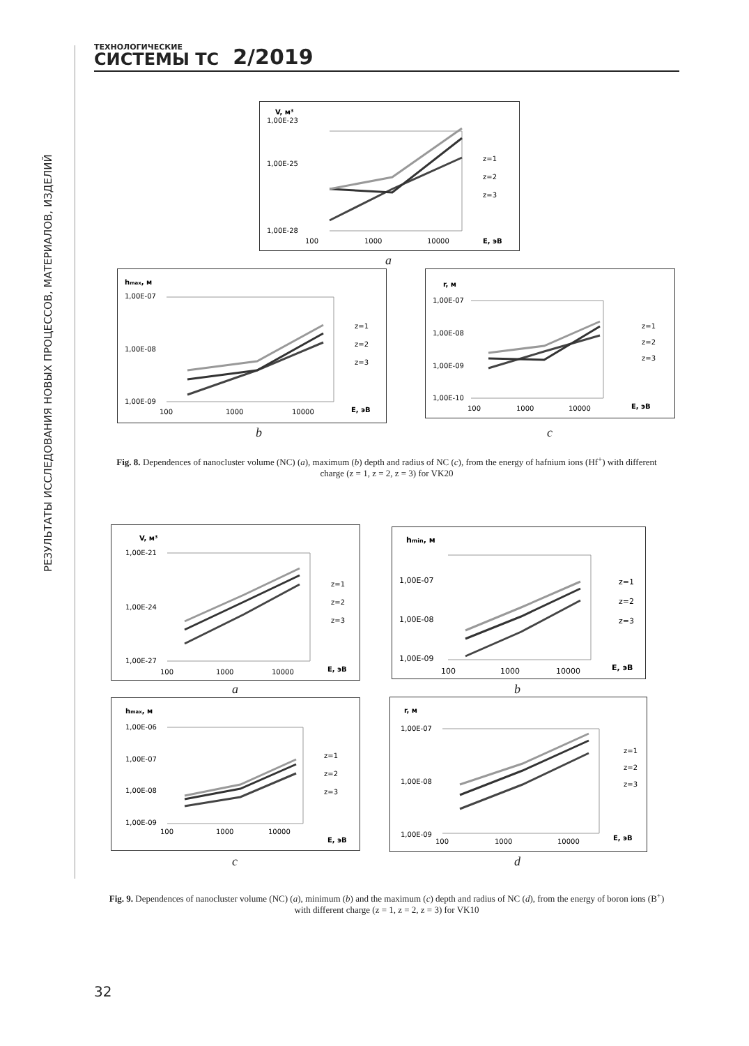ТЕХНОЛОГИЧЕСКИЕ
СИСТЕМЫ ТС
2/2019
РЕЗУЛЬТАТЫ ИССЛЕДОВАНИЯ НОВЫХ ПРОЦЕССОВ, МАТЕРИАЛОВ, ИЗДЕЛИЙ
V, м³
1,00E-23
1,00E-25
1,00E-28
z=1
z=2
z=3
E, эВ
100
1000
10000
a
hmax, м
1,00E-07
1,00E-08
1,00E-09
z=1
z=2
z=3
E, эВ
100
1000
10000
b
r, м
1,00E-07
1,00E-08
1,00E-09
1,00E-10
z=1
z=2
z=3
E, эВ
100
1000
10000
c
Fig. 8. Dependences of nanocluster volume (NC) (a), maximum (b) depth and radius of NC (c), from the energy of hafnium ions (Hf<sup>+</sup>) with different charge (z = 1, z = 2, z = 3) for VK20
V, м³
1,00E-21
1,00E-24
1,00E-27
z=1
z=2
z=3
E, эВ
100
1000
10000
a
hmin, м
1,00E-07
1,00E-08
1,00E-09
z=1
z=2
z=3
E, эВ
100
1000
10000
b
hmax, м
1,00E-06
1,00E-07
1,00E-08
1,00E-09
z=1
z=2
z=3
E, эВ
100
1000
10000
c
r, м
1,00E-07
1,00E-08
1,00E-09
z=1
z=2
z=3
E, эВ
100
1000
10000
d
Fig. 9. Dependences of nanocluster volume (NC) (a), minimum (b) and the maximum (c) depth and radius of NC (d), from the energy of boron ions (B<sup>+</sup>) with different charge (z = 1, z = 2, z = 3) for VK10
32